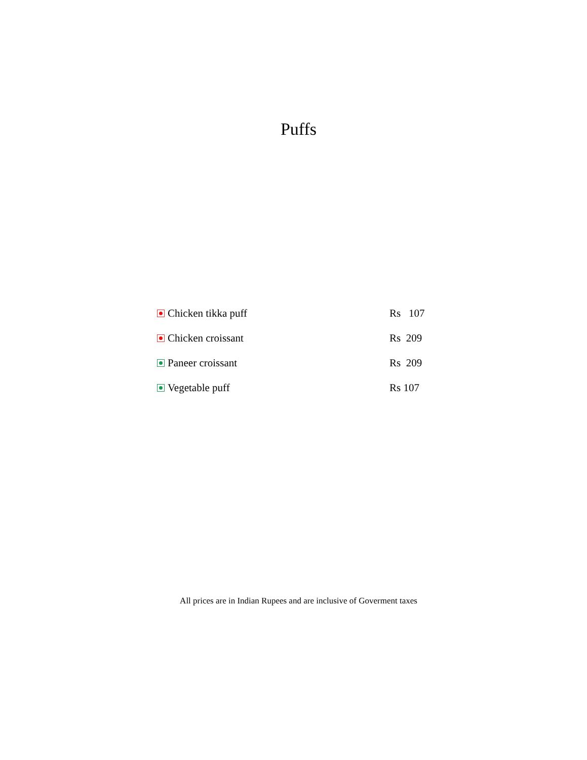Puffs
Chicken tikka puff Rs 107
Chicken croissant Rs 209
Paneer croissant Rs 209
Vegetable puff Rs 107
All prices are in Indian Rupees and are inclusive of Goverment taxes